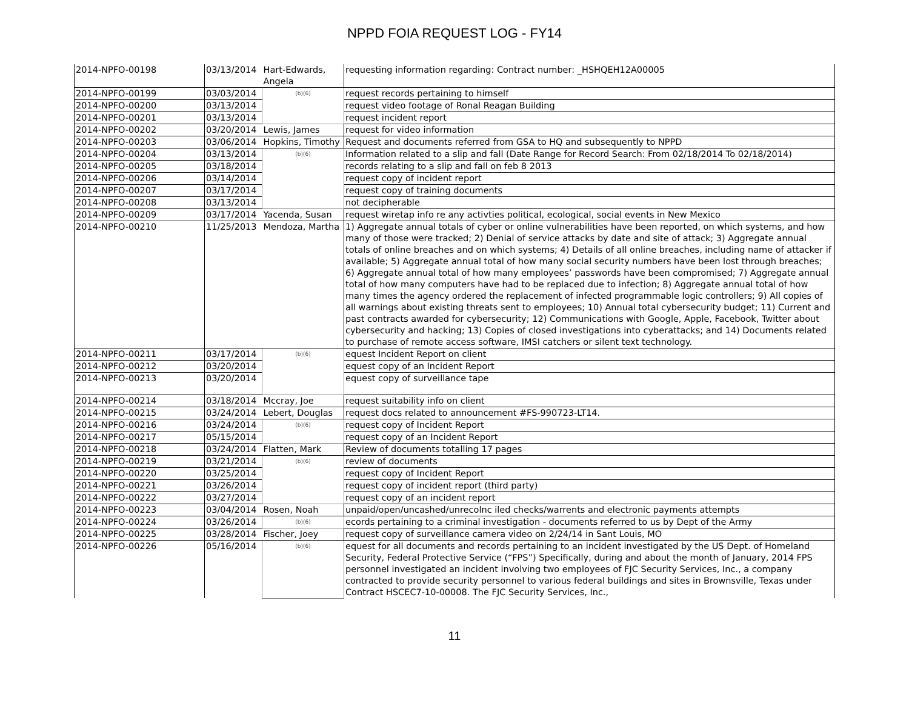NPPD FOIA REQUEST LOG - FY14
| 2014-NPFO-00198 | 03/13/2014 | Hart-Edwards, Angela | requesting information regarding: Contract number: _HSHQEH12A00005 |
| 2014-NPFO-00199 | 03/03/2014 | (b)(6) | request records pertaining to himself |
| 2014-NPFO-00200 | 03/13/2014 | | request video footage of Ronal Reagan Building |
| 2014-NPFO-00201 | 03/13/2014 | | request incident report |
| 2014-NPFO-00202 | 03/20/2014 | Lewis, James | request for video information |
| 2014-NPFO-00203 | 03/06/2014 | Hopkins, Timothy | Request and documents referred from GSA to HQ and subsequently to NPPD |
| 2014-NPFO-00204 | 03/13/2014 | (b)(6) | Information related to a slip and fall (Date Range for Record Search: From 02/18/2014 To 02/18/2014) |
| 2014-NPFO-00205 | 03/18/2014 | | records relating to a slip and fall on feb 8 2013 |
| 2014-NPFO-00206 | 03/14/2014 | | request copy of incident report |
| 2014-NPFO-00207 | 03/17/2014 | | request copy of training documents |
| 2014-NPFO-00208 | 03/13/2014 | | not decipherable |
| 2014-NPFO-00209 | 03/17/2014 | Yacenda, Susan | request wiretap info re any activties political, ecological, social events in New Mexico |
| 2014-NPFO-00210 | 11/25/2013 | Mendoza, Martha | 1) Aggregate annual totals of cyber or online vulnerabilities have been reported, on which systems, and how many of those were tracked; 2) Denial of service attacks by date and site of attack; 3) Aggregate annual totals of online breaches and on which systems; 4) Details of all online breaches, including name of attacker if available; 5) Aggregate annual total of how many social security numbers have been lost through breaches; 6) Aggregate annual total of how many employees’ passwords have been compromised; 7) Aggregate annual total of how many computers have had to be replaced due to infection; 8) Aggregate annual total of how many times the agency ordered the replacement of infected programmable logic controllers; 9) All copies of all warnings about existing threats sent to employees; 10) Annual total cybersecurity budget; 11) Current and past contracts awarded for cybersecurity; 12) Communications with Google, Apple, Facebook, Twitter about cybersecurity and hacking; 13) Copies of closed investigations into cyberattacks; and 14) Documents related to purchase of remote access software, IMSI catchers or silent text technology. |
| 2014-NPFO-00211 | 03/17/2014 | (b)(6) | equest Incident Report on client |
| 2014-NPFO-00212 | 03/20/2014 | | equest copy of an Incident Report |
| 2014-NPFO-00213 | 03/20/2014 | | equest copy of surveillance tape |
| 2014-NPFO-00214 | 03/18/2014 | Mccray, Joe | request suitability info on client |
| 2014-NPFO-00215 | 03/24/2014 | Lebert, Douglas | request docs related to announcement #FS-990723-LT14. |
| 2014-NPFO-00216 | 03/24/2014 | (b)(6) | request copy of Incident Report |
| 2014-NPFO-00217 | 05/15/2014 | | request copy of an Incident Report |
| 2014-NPFO-00218 | 03/24/2014 | Flatten, Mark | Review of documents totalling 17 pages |
| 2014-NPFO-00219 | 03/21/2014 | (b)(6) | review of documents |
| 2014-NPFO-00220 | 03/25/2014 | | request copy of Incident Report |
| 2014-NPFO-00221 | 03/26/2014 | | request copy of incident report (third party) |
| 2014-NPFO-00222 | 03/27/2014 | | request copy of an incident report |
| 2014-NPFO-00223 | 03/04/2014 | Rosen, Noah | unpaid/open/uncashed/unrecolnc iled checks/warrents and electronic payments attempts |
| 2014-NPFO-00224 | 03/26/2014 | (b)(6) | ecords pertaining to a criminal investigation - documents referred to us by Dept of the Army |
| 2014-NPFO-00225 | 03/28/2014 | Fischer, Joey | request copy of surveillance camera video on 2/24/14 in Sant Louis, MO |
| 2014-NPFO-00226 | 05/16/2014 | (b)(6) | equest for all documents and records pertaining to an incident investigated by the US Dept. of Homeland Security, Federal Protective Service (“FPS”) Specifically, during and about the month of January, 2014 FPS personnel investigated an incident involving two employees of FJC Security Services, Inc., a company contracted to provide security personnel to various federal buildings and sites in Brownsville, Texas under Contract HSCEC7-10-00008. The FJC Security Services, Inc., |
11